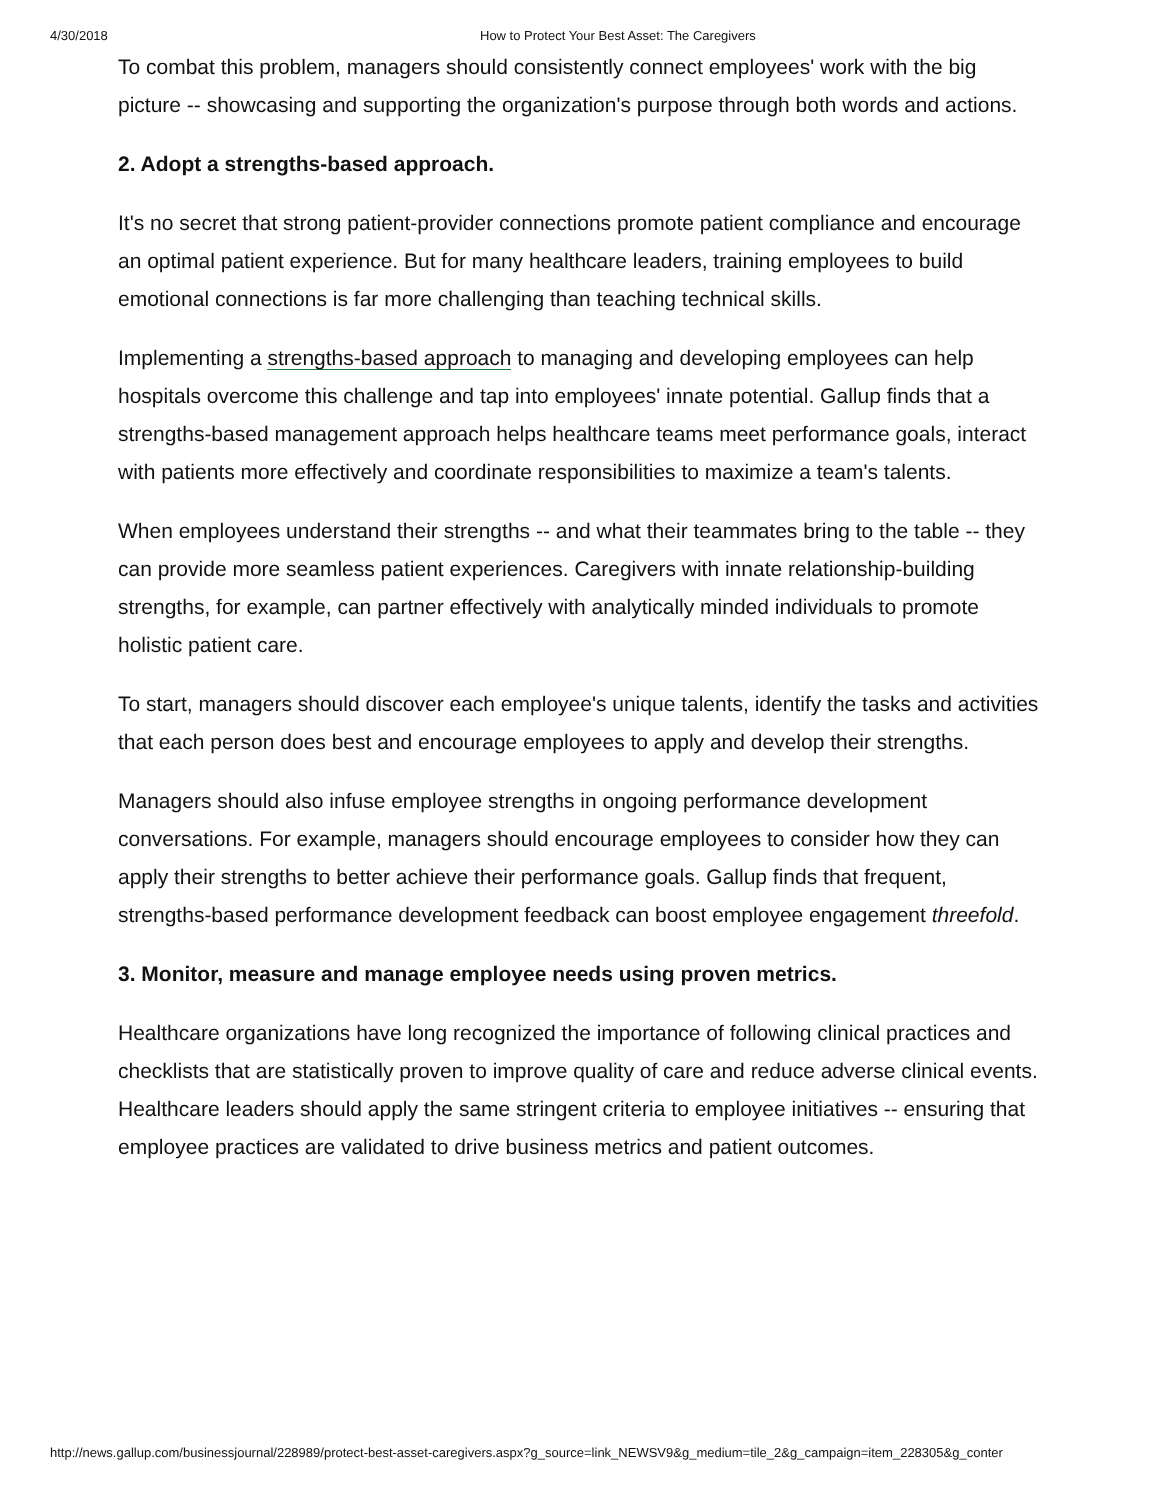4/30/2018 How to Protect Your Best Asset: The Caregivers
To combat this problem, managers should consistently connect employees' work with the big picture -- showcasing and supporting the organization's purpose through both words and actions.
2. Adopt a strengths-based approach.
It's no secret that strong patient-provider connections promote patient compliance and encourage an optimal patient experience. But for many healthcare leaders, training employees to build emotional connections is far more challenging than teaching technical skills.
Implementing a strengths-based approach to managing and developing employees can help hospitals overcome this challenge and tap into employees' innate potential. Gallup finds that a strengths-based management approach helps healthcare teams meet performance goals, interact with patients more effectively and coordinate responsibilities to maximize a team's talents.
When employees understand their strengths -- and what their teammates bring to the table -- they can provide more seamless patient experiences. Caregivers with innate relationship-building strengths, for example, can partner effectively with analytically minded individuals to promote holistic patient care.
To start, managers should discover each employee's unique talents, identify the tasks and activities that each person does best and encourage employees to apply and develop their strengths.
Managers should also infuse employee strengths in ongoing performance development conversations. For example, managers should encourage employees to consider how they can apply their strengths to better achieve their performance goals. Gallup finds that frequent, strengths-based performance development feedback can boost employee engagement threefold.
3. Monitor, measure and manage employee needs using proven metrics.
Healthcare organizations have long recognized the importance of following clinical practices and checklists that are statistically proven to improve quality of care and reduce adverse clinical events. Healthcare leaders should apply the same stringent criteria to employee initiatives -- ensuring that employee practices are validated to drive business metrics and patient outcomes.
http://news.gallup.com/businessjournal/228989/protect-best-asset-caregivers.aspx?g_source=link_NEWSV9&g_medium=tile_2&g_campaign=item_228305&g_conter